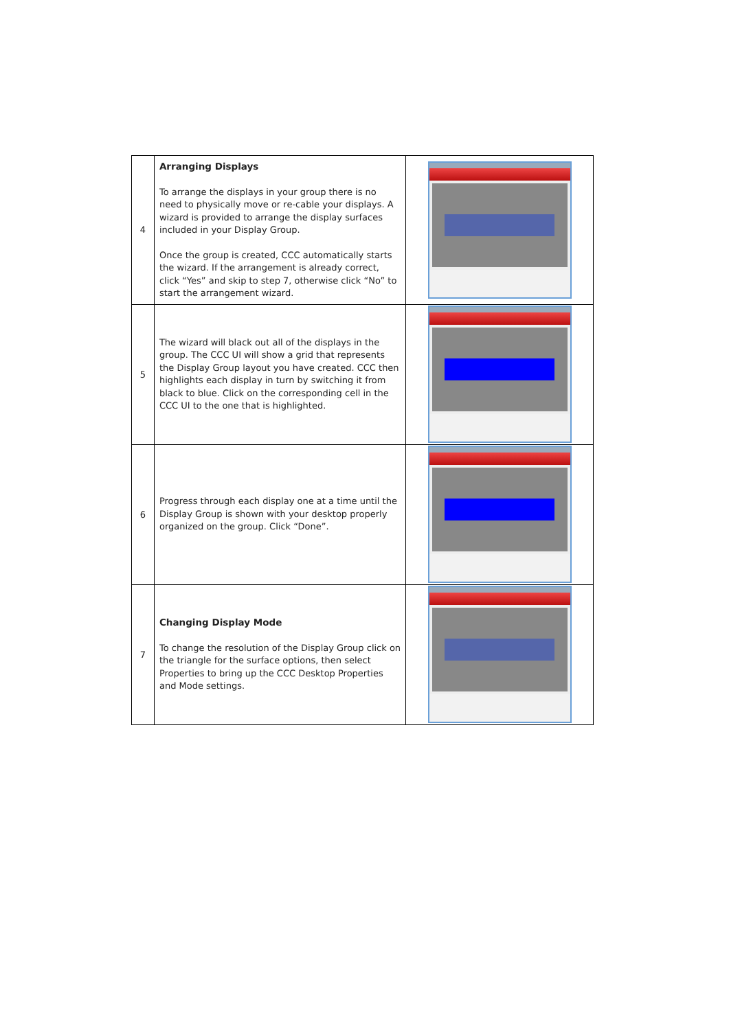| 4 | Arranging Displays To arrange the displays in your group there is no need to physically move or re-cable your displays. A wizard is provided to arrange the display surfaces included in your Display Group. Once the group is created, CCC automatically starts the wizard. If the arrangement is already correct, click “Yes” and skip to step 7, otherwise click “No” to start the arrangement wizard. | |
| 5 | The wizard will black out all of the displays in the group. The CCC UI will show a grid that represents the Display Group layout you have created. CCC then highlights each display in turn by switching it from black to blue. Click on the corresponding cell in the CCC UI to the one that is highlighted. | |
| 6 | Progress through each display one at a time until the Display Group is shown with your desktop properly organized on the group. Click “Done”. | |
| 7 | Changing Display Mode To change the resolution of the Display Group click on the triangle for the surface options, then select Properties to bring up the CCC Desktop Properties and Mode settings. | |